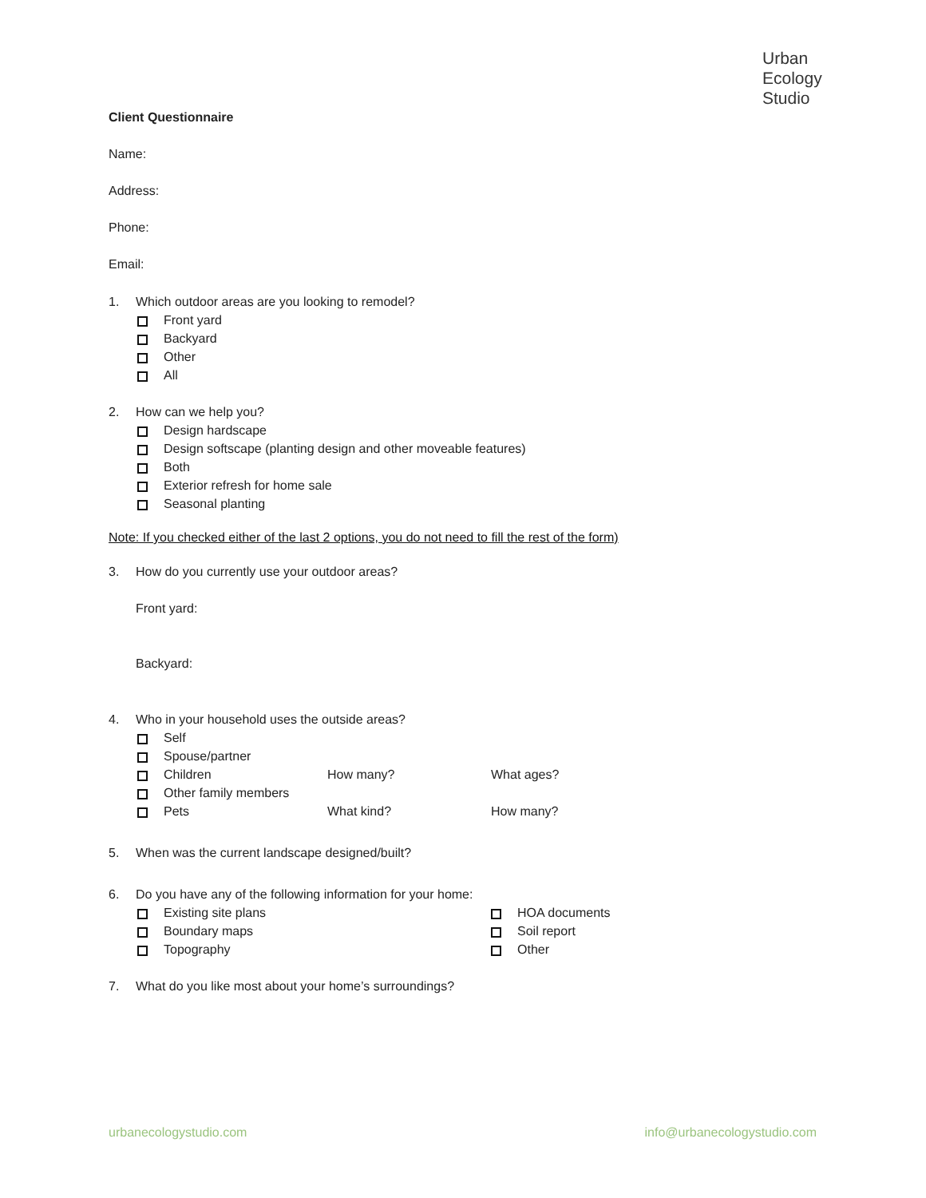Urban
Ecology
Studio
Client Questionnaire
Name:
Address:
Phone:
Email:
1. Which outdoor areas are you looking to remodel?
Front yard
Backyard
Other
All
2. How can we help you?
Design hardscape
Design softscape (planting design and other moveable features)
Both
Exterior refresh for home sale
Seasonal planting
Note: If you checked either of the last 2 options, you do not need to fill the rest of the form)
3. How do you currently use your outdoor areas?
Front yard:
Backyard:
4. Who in your household uses the outside areas?
Self
Spouse/partner
Children How many? What ages?
Other family members
Pets What kind? How many?
5. When was the current landscape designed/built?
6. Do you have any of the following information for your home:
Existing site plans
Boundary maps
Topography
HOA documents
Soil report
Other
7. What do you like most about your home’s surroundings?
urbanecologystudio.com info@urbanecologystudio.com